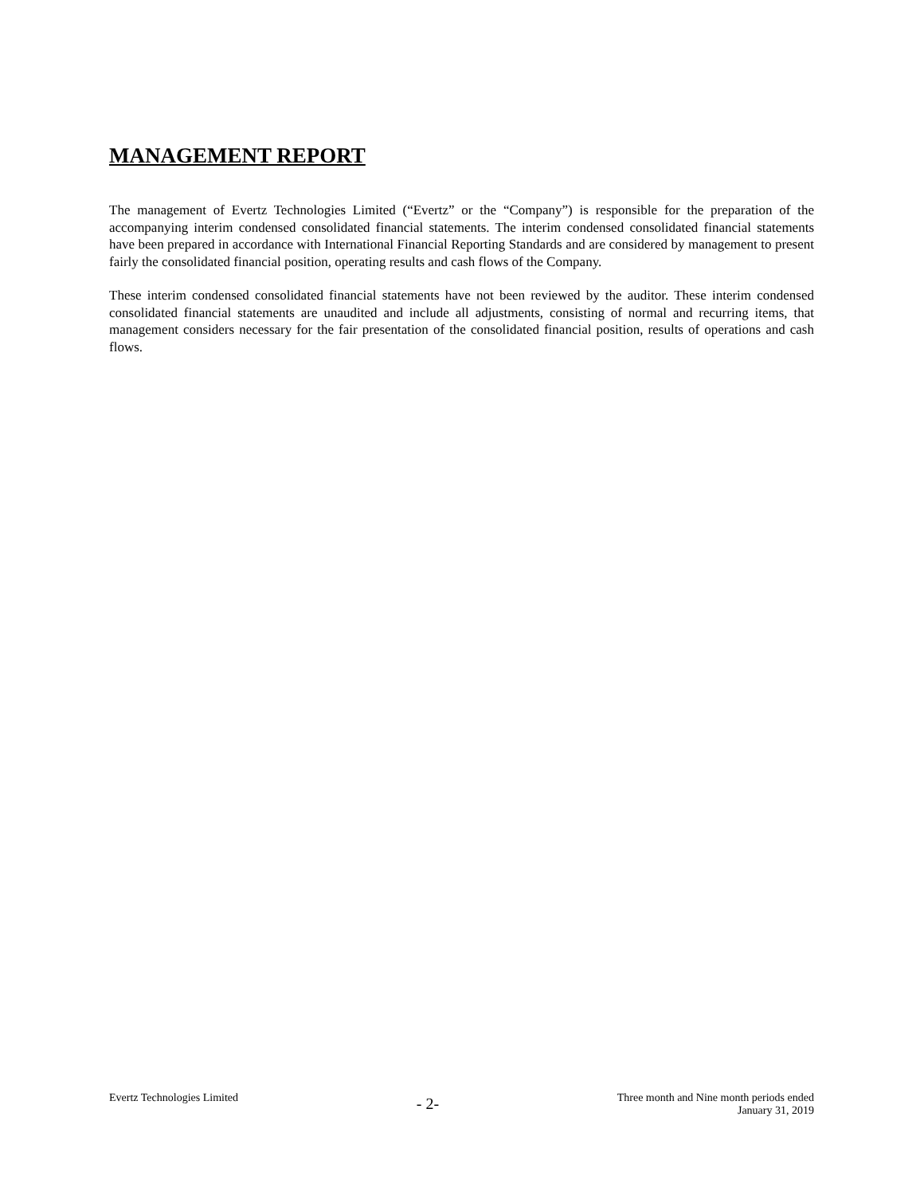MANAGEMENT REPORT
The management of Evertz Technologies Limited (“Evertz” or the “Company”) is responsible for the preparation of the accompanying interim condensed consolidated financial statements. The interim condensed consolidated financial statements have been prepared in accordance with International Financial Reporting Standards and are considered by management to present fairly the consolidated financial position, operating results and cash flows of the Company.
These interim condensed consolidated financial statements have not been reviewed by the auditor. These interim condensed consolidated financial statements are unaudited and include all adjustments, consisting of normal and recurring items, that management considers necessary for the fair presentation of the consolidated financial position, results of operations and cash flows.
Evertz Technologies Limited
- 2-
Three month and Nine month periods ended
January 31, 2019